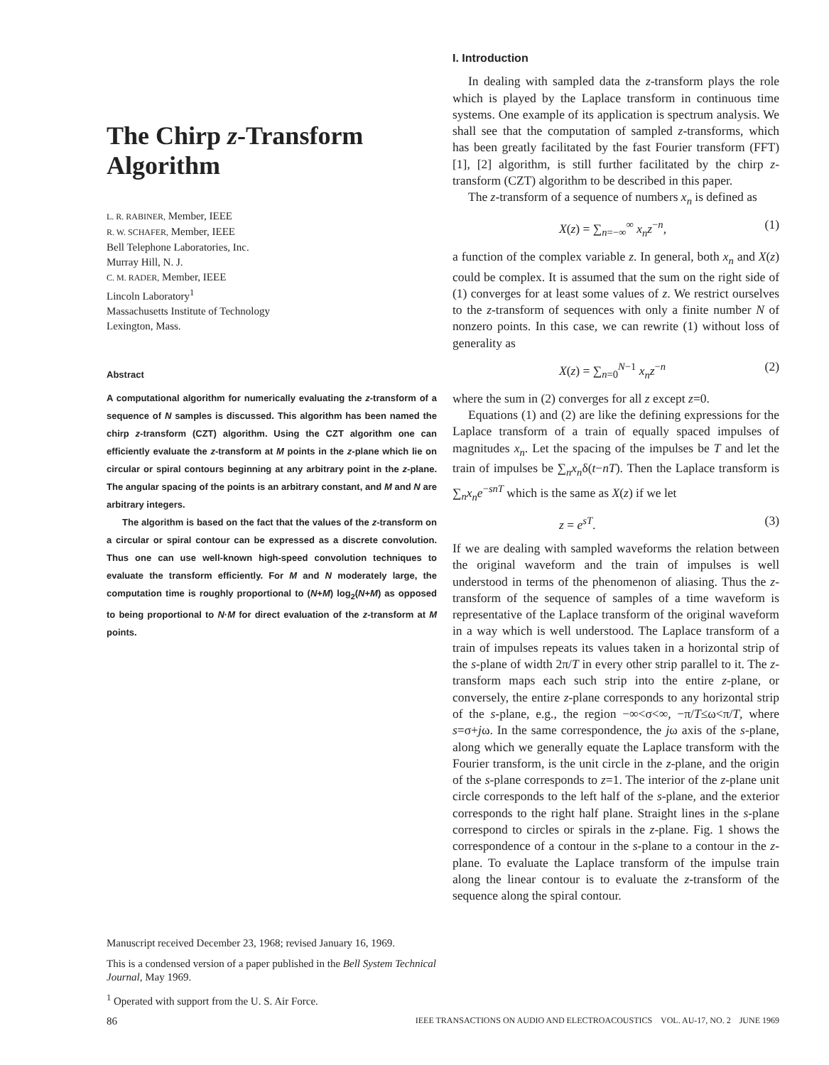The Chirp z-Transform Algorithm
L. R. RABINER, Member, IEEE
R. W. SCHAFER, Member, IEEE
Bell Telephone Laboratories, Inc.
Murray Hill, N. J.
C. M. RADER, Member, IEEE
Lincoln Laboratory<sup>1</sup>
Massachusetts Institute of Technology
Lexington, Mass.
Abstract
A computational algorithm for numerically evaluating the z-transform of a sequence of N samples is discussed. This algorithm has been named the chirp z-transform (CZT) algorithm. Using the CZT algorithm one can efficiently evaluate the z-transform at M points in the z-plane which lie on circular or spiral contours beginning at any arbitrary point in the z-plane. The angular spacing of the points is an arbitrary constant, and M and N are arbitrary integers.
The algorithm is based on the fact that the values of the z-transform on a circular or spiral contour can be expressed as a discrete convolution. Thus one can use well-known high-speed convolution techniques to evaluate the transform efficiently. For M and N moderately large, the computation time is roughly proportional to (N+M) log<sub>2</sub>(N+M) as opposed to being proportional to N·M for direct evaluation of the z-transform at M points.
Manuscript received December 23, 1968; revised January 16, 1969.
This is a condensed version of a paper published in the Bell System Technical Journal, May 1969.
<sup>1</sup> Operated with support from the U. S. Air Force.
I. Introduction
In dealing with sampled data the z-transform plays the role which is played by the Laplace transform in continuous time systems. One example of its application is spectrum analysis. We shall see that the computation of sampled z-transforms, which has been greatly facilitated by the fast Fourier transform (FFT) [1], [2] algorithm, is still further facilitated by the chirp z-transform (CZT) algorithm to be described in this paper.
The z-transform of a sequence of numbers x<sub>n</sub> is defined as
X(z) = ∑<sub>n=−∞</sub><sup>∞</sup> x<sub>n</sub>z<sup>−n</sup>, (1)
a function of the complex variable z. In general, both x<sub>n</sub> and X(z) could be complex. It is assumed that the sum on the right side of (1) converges for at least some values of z. We restrict ourselves to the z-transform of sequences with only a finite number N of nonzero points. In this case, we can rewrite (1) without loss of generality as
X(z) = ∑<sub>n=0</sub><sup>N−1</sup> x<sub>n</sub>z<sup>−n</sup> (2)
where the sum in (2) converges for all z except z=0.
Equations (1) and (2) are like the defining expressions for the Laplace transform of a train of equally spaced impulses of magnitudes x<sub>n</sub>. Let the spacing of the impulses be T and let the train of impulses be ∑<sub>n</sub>x<sub>n</sub>δ(t−nT). Then the Laplace transform is ∑<sub>n</sub>x<sub>n</sub>e<sup>−snT</sup> which is the same as X(z) if we let
z = e<sup>sT</sup>. (3)
If we are dealing with sampled waveforms the relation between the original waveform and the train of impulses is well understood in terms of the phenomenon of aliasing. Thus the z-transform of the sequence of samples of a time waveform is representative of the Laplace transform of the original waveform in a way which is well understood. The Laplace transform of a train of impulses repeats its values taken in a horizontal strip of the s-plane of width 2π/T in every other strip parallel to it. The z-transform maps each such strip into the entire z-plane, or conversely, the entire z-plane corresponds to any horizontal strip of the s-plane, e.g., the region −∞<σ<∞, −π/T≤ω<π/T, where s=σ+jω. In the same correspondence, the jω axis of the s-plane, along which we generally equate the Laplace transform with the Fourier transform, is the unit circle in the z-plane, and the origin of the s-plane corresponds to z=1. The interior of the z-plane unit circle corresponds to the left half of the s-plane, and the exterior corresponds to the right half plane. Straight lines in the s-plane correspond to circles or spirals in the z-plane. Fig. 1 shows the correspondence of a contour in the s-plane to a contour in the z-plane. To evaluate the Laplace transform of the impulse train along the linear contour is to evaluate the z-transform of the sequence along the spiral contour.
86 IEEE TRANSACTIONS ON AUDIO AND ELECTROACOUSTICS VOL. AU-17, NO. 2 JUNE 1969